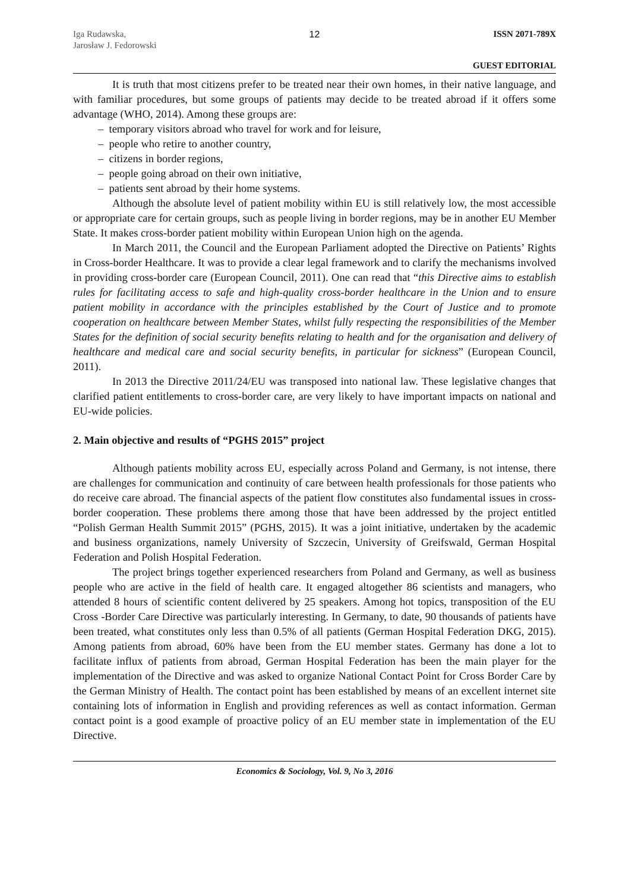Iga Rudawska,
Jarosław J. Fedorowski
12 ISSN 2071-789X
GUEST EDITORIAL
It is truth that most citizens prefer to be treated near their own homes, in their native language, and with familiar procedures, but some groups of patients may decide to be treated abroad if it offers some advantage (WHO, 2014). Among these groups are:
– temporary visitors abroad who travel for work and for leisure,
– people who retire to another country,
– citizens in border regions,
– people going abroad on their own initiative,
– patients sent abroad by their home systems.
Although the absolute level of patient mobility within EU is still relatively low, the most accessible or appropriate care for certain groups, such as people living in border regions, may be in another EU Member State. It makes cross-border patient mobility within European Union high on the agenda.
In March 2011, the Council and the European Parliament adopted the Directive on Patients’ Rights in Cross-border Healthcare. It was to provide a clear legal framework and to clarify the mechanisms involved in providing cross-border care (European Council, 2011). One can read that “this Directive aims to establish rules for facilitating access to safe and high-quality cross-border healthcare in the Union and to ensure patient mobility in accordance with the principles established by the Court of Justice and to promote cooperation on healthcare between Member States, whilst fully respecting the responsibilities of the Member States for the definition of social security benefits relating to health and for the organisation and delivery of healthcare and medical care and social security benefits, in particular for sickness” (European Council, 2011).
In 2013 the Directive 2011/24/EU was transposed into national law. These legislative changes that clarified patient entitlements to cross-border care, are very likely to have important impacts on national and EU-wide policies.
2. Main objective and results of “PGHS 2015” project
Although patients mobility across EU, especially across Poland and Germany, is not intense, there are challenges for communication and continuity of care between health professionals for those patients who do receive care abroad. The financial aspects of the patient flow constitutes also fundamental issues in cross-border cooperation. These problems there among those that have been addressed by the project entitled “Polish German Health Summit 2015” (PGHS, 2015). It was a joint initiative, undertaken by the academic and business organizations, namely University of Szczecin, University of Greifswald, German Hospital Federation and Polish Hospital Federation.
The project brings together experienced researchers from Poland and Germany, as well as business people who are active in the field of health care. It engaged altogether 86 scientists and managers, who attended 8 hours of scientific content delivered by 25 speakers. Among hot topics, transposition of the EU Cross -Border Care Directive was particularly interesting. In Germany, to date, 90 thousands of patients have been treated, what constitutes only less than 0.5% of all patients (German Hospital Federation DKG, 2015). Among patients from abroad, 60% have been from the EU member states. Germany has done a lot to facilitate influx of patients from abroad, German Hospital Federation has been the main player for the implementation of the Directive and was asked to organize National Contact Point for Cross Border Care by the German Ministry of Health. The contact point has been established by means of an excellent internet site containing lots of information in English and providing references as well as contact information. German contact point is a good example of proactive policy of an EU member state in implementation of the EU Directive.
Economics & Sociology, Vol. 9, No 3, 2016